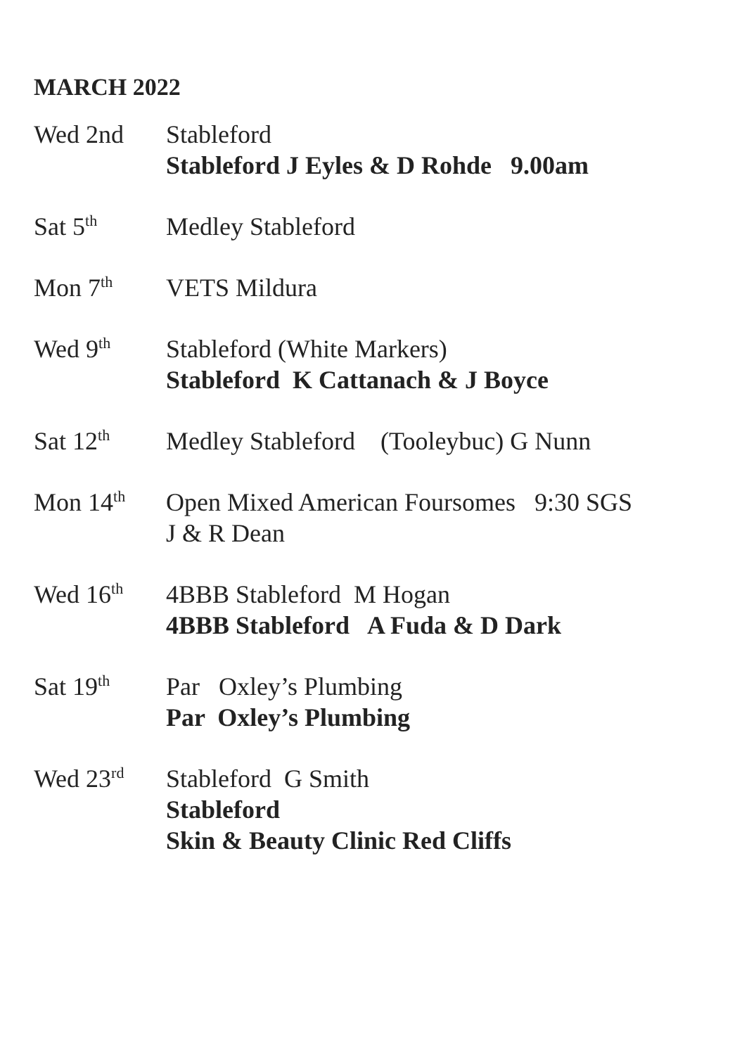MARCH 2022
Wed 2nd Stableford
Stableford J Eyles & D Rohde 9.00am
Sat 5<sup>th</sup>
Medley Stableford
Mon 7<sup>th</sup>
VETS Mildura
Wed 9<sup>th</sup>
Stableford (White Markers)
Stableford K Cattanach & J Boyce
Sat 12<sup>th</sup>
Medley Stableford (Tooleybuc) G Nunn
Mon 14<sup>th</sup>
Open Mixed American Foursomes 9:30 SGS
J & R Dean
Wed 16<sup>th</sup>
4BBB Stableford M Hogan
4BBB Stableford A Fuda & D Dark
Sat 19<sup>th</sup>
Par Oxley’s Plumbing
Par Oxley’s Plumbing
Wed 23<sup>rd</sup>
Stableford G Smith
Stableford
Skin & Beauty Clinic Red Cliffs